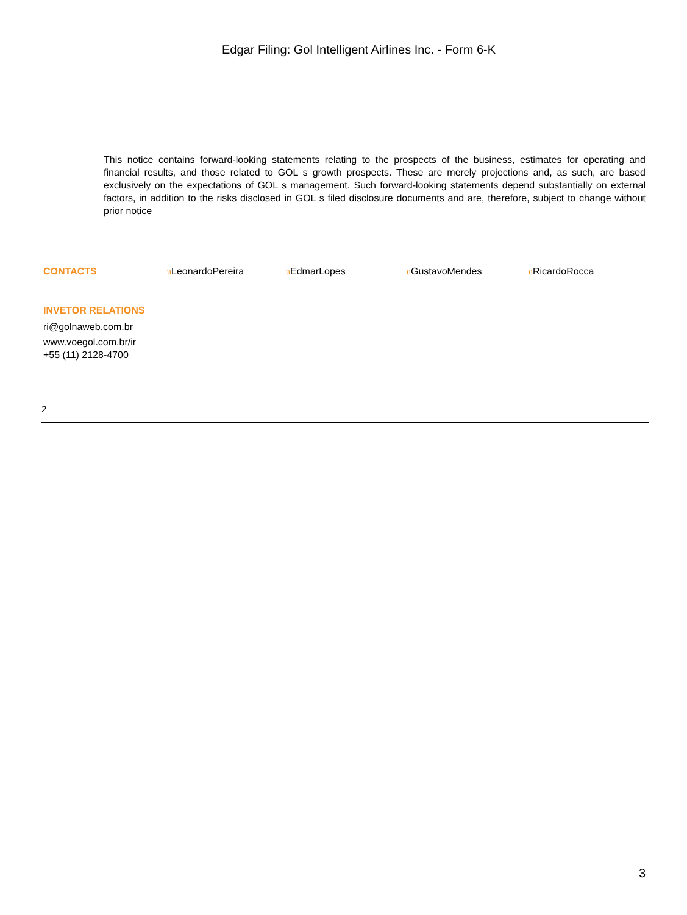Edgar Filing: Gol Intelligent Airlines Inc. - Form 6-K
This notice contains forward-looking statements relating to the prospects of the business, estimates for operating and financial results, and those related to GOL s growth prospects. These are merely projections and, as such, are based exclusively on the expectations of GOL s management. Such forward-looking statements depend substantially on external factors, in addition to the risks disclosed in GOL s filed disclosure documents and are, therefore, subject to change without prior notice
CONTACTS u LeonardoPereira u EdmarLopes u GustavoMendes u RicardoRocca
INVETOR RELATIONS
ri@golnaweb.com.br
www.voegol.com.br/ir
+55 (11) 2128-4700
2
3